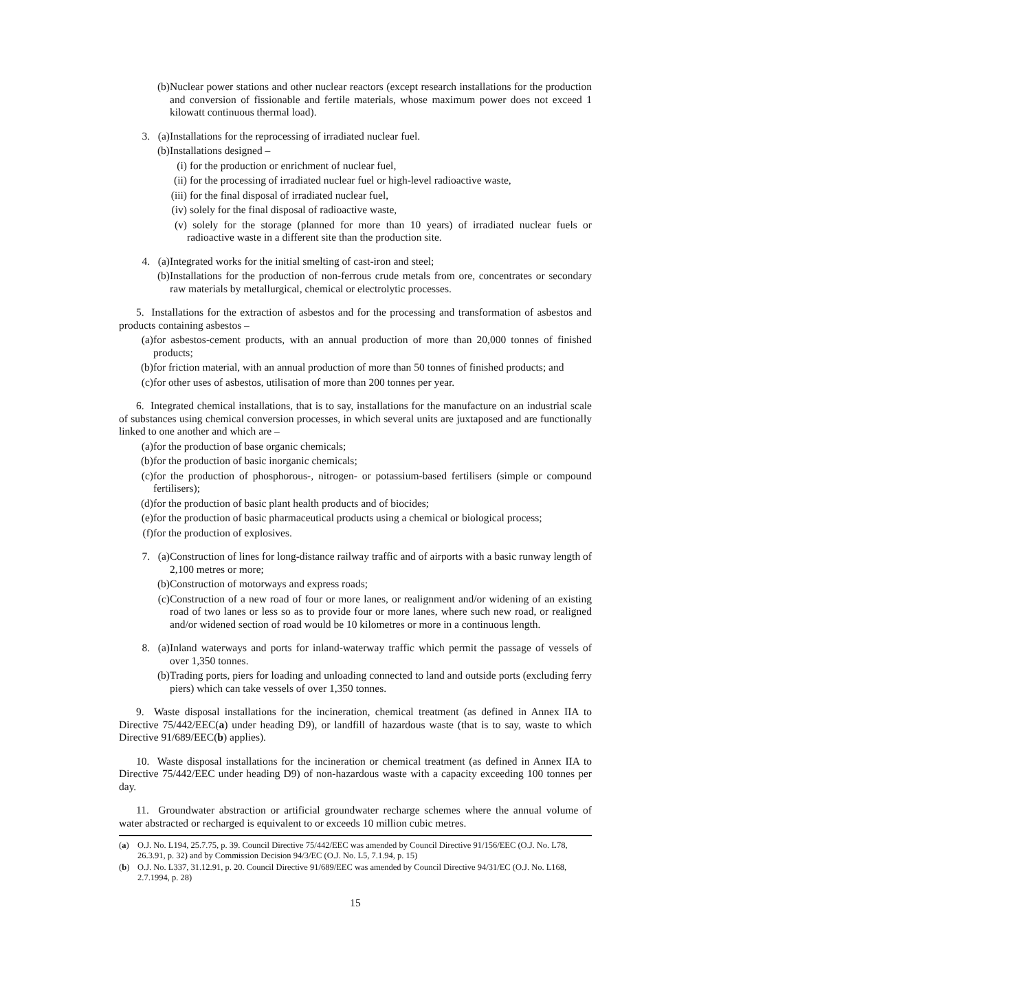(b) Nuclear power stations and other nuclear reactors (except research installations for the production and conversion of fissionable and fertile materials, whose maximum power does not exceed 1 kilowatt continuous thermal load).
3. (a) Installations for the reprocessing of irradiated nuclear fuel.
(b) Installations designed –
(i) for the production or enrichment of nuclear fuel,
(ii) for the processing of irradiated nuclear fuel or high-level radioactive waste,
(iii) for the final disposal of irradiated nuclear fuel,
(iv) solely for the final disposal of radioactive waste,
(v) solely for the storage (planned for more than 10 years) of irradiated nuclear fuels or radioactive waste in a different site than the production site.
4. (a) Integrated works for the initial smelting of cast-iron and steel;
(b) Installations for the production of non-ferrous crude metals from ore, concentrates or secondary raw materials by metallurgical, chemical or electrolytic processes.
5. Installations for the extraction of asbestos and for the processing and transformation of asbestos and products containing asbestos –
(a) for asbestos-cement products, with an annual production of more than 20,000 tonnes of finished products;
(b) for friction material, with an annual production of more than 50 tonnes of finished products; and
(c) for other uses of asbestos, utilisation of more than 200 tonnes per year.
6. Integrated chemical installations, that is to say, installations for the manufacture on an industrial scale of substances using chemical conversion processes, in which several units are juxtaposed and are functionally linked to one another and which are –
(a) for the production of base organic chemicals;
(b) for the production of basic inorganic chemicals;
(c) for the production of phosphorous-, nitrogen- or potassium-based fertilisers (simple or compound fertilisers);
(d) for the production of basic plant health products and of biocides;
(e) for the production of basic pharmaceutical products using a chemical or biological process;
(f) for the production of explosives.
7. (a) Construction of lines for long-distance railway traffic and of airports with a basic runway length of 2,100 metres or more;
(b) Construction of motorways and express roads;
(c) Construction of a new road of four or more lanes, or realignment and/or widening of an existing road of two lanes or less so as to provide four or more lanes, where such new road, or realigned and/or widened section of road would be 10 kilometres or more in a continuous length.
8. (a) Inland waterways and ports for inland-waterway traffic which permit the passage of vessels of over 1,350 tonnes.
(b) Trading ports, piers for loading and unloading connected to land and outside ports (excluding ferry piers) which can take vessels of over 1,350 tonnes.
9. Waste disposal installations for the incineration, chemical treatment (as defined in Annex IIA to Directive 75/442/EEC(a) under heading D9), or landfill of hazardous waste (that is to say, waste to which Directive 91/689/EEC(b) applies).
10. Waste disposal installations for the incineration or chemical treatment (as defined in Annex IIA to Directive 75/442/EEC under heading D9) of non-hazardous waste with a capacity exceeding 100 tonnes per day.
11. Groundwater abstraction or artificial groundwater recharge schemes where the annual volume of water abstracted or recharged is equivalent to or exceeds 10 million cubic metres.
(a) O.J. No. L194, 25.7.75, p. 39. Council Directive 75/442/EEC was amended by Council Directive 91/156/EEC (O.J. No. L78, 26.3.91, p. 32) and by Commission Decision 94/3/EC (O.J. No. L5, 7.1.94, p. 15)
(b) O.J. No. L337, 31.12.91, p. 20. Council Directive 91/689/EEC was amended by Council Directive 94/31/EC (O.J. No. L168, 2.7.1994, p. 28)
15